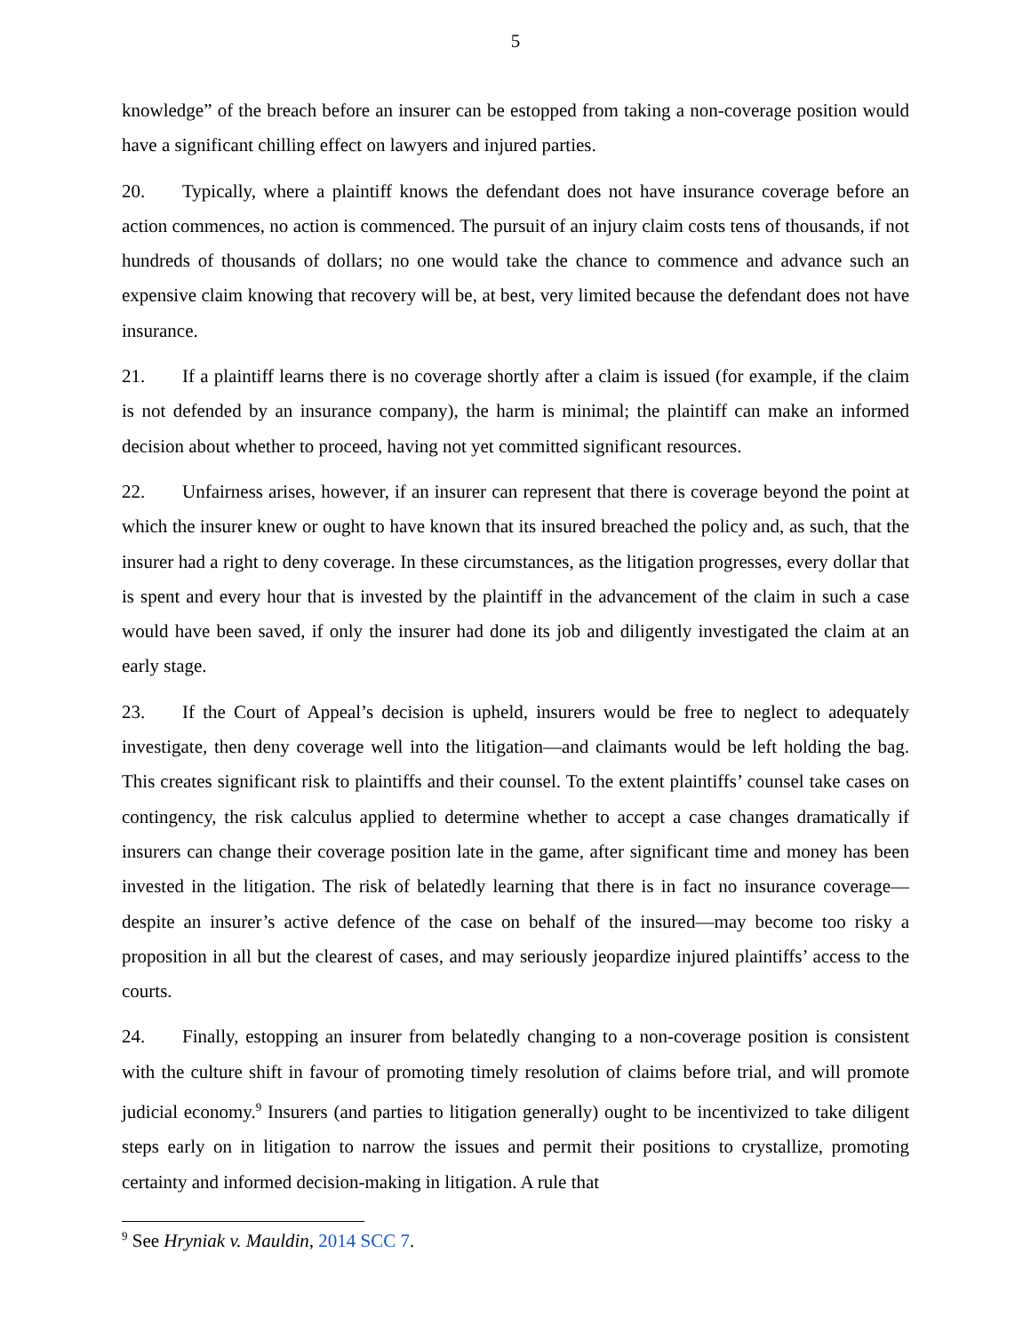5
knowledge” of the breach before an insurer can be estopped from taking a non-coverage position would have a significant chilling effect on lawyers and injured parties.
20. Typically, where a plaintiff knows the defendant does not have insurance coverage before an action commences, no action is commenced. The pursuit of an injury claim costs tens of thousands, if not hundreds of thousands of dollars; no one would take the chance to commence and advance such an expensive claim knowing that recovery will be, at best, very limited because the defendant does not have insurance.
21. If a plaintiff learns there is no coverage shortly after a claim is issued (for example, if the claim is not defended by an insurance company), the harm is minimal; the plaintiff can make an informed decision about whether to proceed, having not yet committed significant resources.
22. Unfairness arises, however, if an insurer can represent that there is coverage beyond the point at which the insurer knew or ought to have known that its insured breached the policy and, as such, that the insurer had a right to deny coverage. In these circumstances, as the litigation progresses, every dollar that is spent and every hour that is invested by the plaintiff in the advancement of the claim in such a case would have been saved, if only the insurer had done its job and diligently investigated the claim at an early stage.
23. If the Court of Appeal’s decision is upheld, insurers would be free to neglect to adequately investigate, then deny coverage well into the litigation—and claimants would be left holding the bag. This creates significant risk to plaintiffs and their counsel. To the extent plaintiffs’ counsel take cases on contingency, the risk calculus applied to determine whether to accept a case changes dramatically if insurers can change their coverage position late in the game, after significant time and money has been invested in the litigation. The risk of belatedly learning that there is in fact no insurance coverage—despite an insurer’s active defence of the case on behalf of the insured—may become too risky a proposition in all but the clearest of cases, and may seriously jeopardize injured plaintiffs’ access to the courts.
24. Finally, estopping an insurer from belatedly changing to a non-coverage position is consistent with the culture shift in favour of promoting timely resolution of claims before trial, and will promote judicial economy.<sup>9</sup> Insurers (and parties to litigation generally) ought to be incentivized to take diligent steps early on in litigation to narrow the issues and permit their positions to crystallize, promoting certainty and informed decision-making in litigation. A rule that
<sup>9</sup> See Hryniak v. Mauldin, 2014 SCC 7.